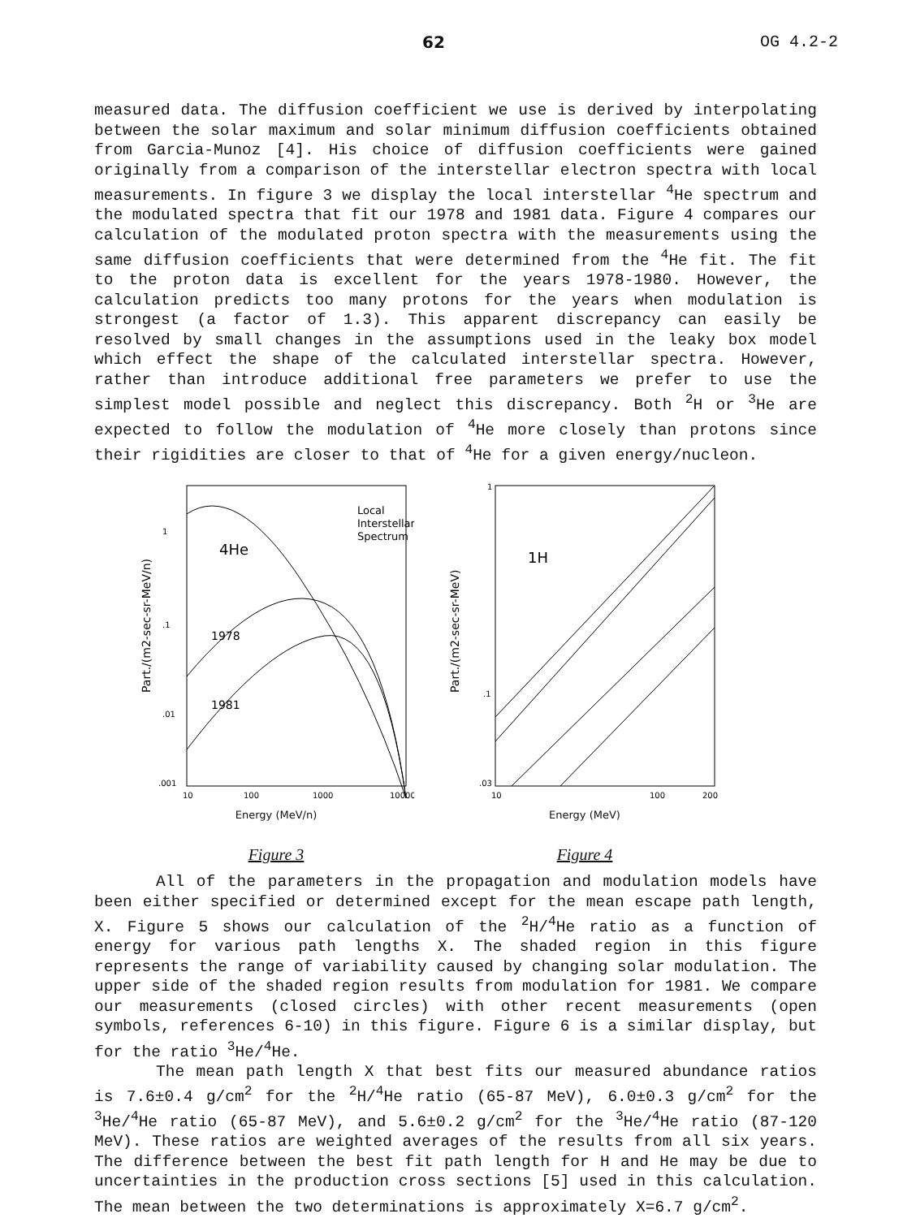62 OG 4.2-2
measured data. The diffusion coefficient we use is derived by interpolating between the solar maximum and solar minimum diffusion coefficients obtained from Garcia-Munoz [4]. His choice of diffusion coefficients were gained originally from a comparison of the interstellar electron spectra with local measurements. In figure 3 we display the local interstellar <sup>4</sup>He spectrum and the modulated spectra that fit our 1978 and 1981 data. Figure 4 compares our calculation of the modulated proton spectra with the measurements using the same diffusion coefficients that were determined from the <sup>4</sup>He fit. The fit to the proton data is excellent for the years 1978-1980. However, the calculation predicts too many protons for the years when modulation is strongest (a factor of 1.3). This apparent discrepancy can easily be resolved by small changes in the assumptions used in the leaky box model which effect the shape of the calculated interstellar spectra. However, rather than introduce additional free parameters we prefer to use the simplest model possible and neglect this discrepancy. Both <sup>2</sup>H or <sup>3</sup>He are expected to follow the modulation of <sup>4</sup>He more closely than protons since their rigidities are closer to that of <sup>4</sup>He for a given energy/nucleon.
4He
Local
Interstellar
Spectrum
1978
1981
1
.1
.01
.001
10
100
1000
10000
Part./(m2-sec-sr-MeV/n)
Energy (MeV/n)
Figure 3
1H
1
.1
.03
10
100
200
Part./(m2-sec-sr-MeV)
Energy (MeV)
Figure 4
All of the parameters in the propagation and modulation models have been either specified or determined except for the mean escape path length, X. Figure 5 shows our calculation of the <sup>2</sup>H/<sup>4</sup>He ratio as a function of energy for various path lengths X. The shaded region in this figure represents the range of variability caused by changing solar modulation. The upper side of the shaded region results from modulation for 1981. We compare our measurements (closed circles) with other recent measurements (open symbols, references 6-10) in this figure. Figure 6 is a similar display, but for the ratio <sup>3</sup>He/<sup>4</sup>He.
The mean path length X that best fits our measured abundance ratios is 7.6±0.4 g/cm<sup>2</sup> for the <sup>2</sup>H/<sup>4</sup>He ratio (65-87 MeV), 6.0±0.3 g/cm<sup>2</sup> for the <sup>3</sup>He/<sup>4</sup>He ratio (65-87 MeV), and 5.6±0.2 g/cm<sup>2</sup> for the <sup>3</sup>He/<sup>4</sup>He ratio (87-120 MeV). These ratios are weighted averages of the results from all six years. The difference between the best fit path length for H and He may be due to uncertainties in the production cross sections [5] used in this calculation. The mean between the two determinations is approximately X=6.7 g/cm<sup>2</sup>.